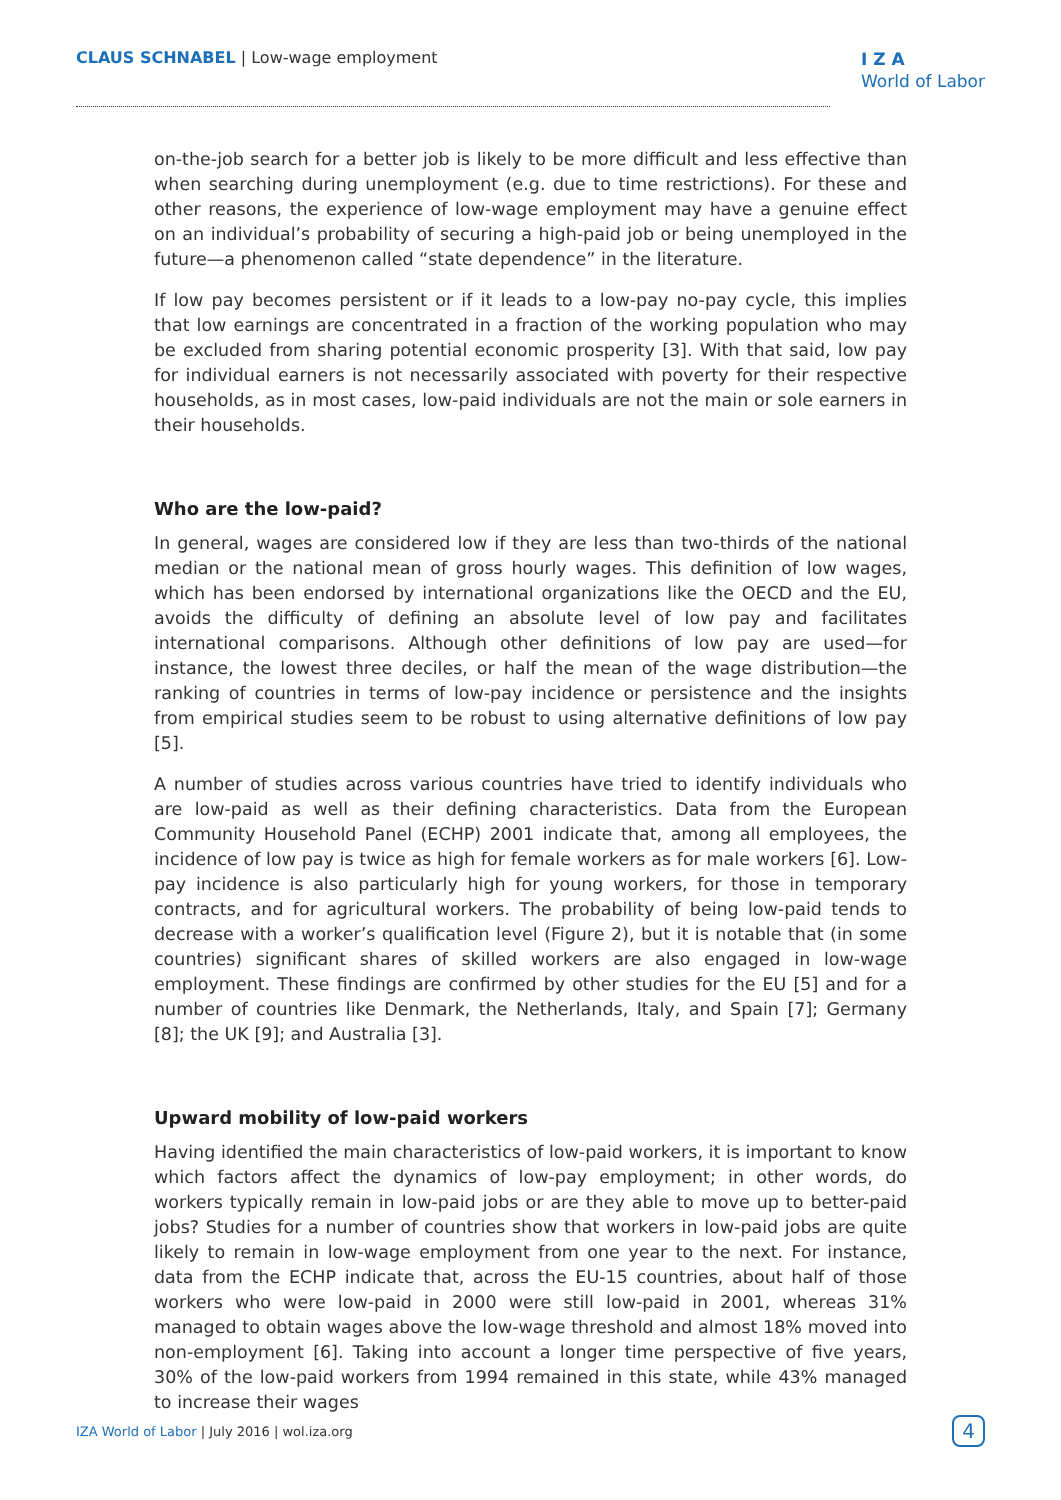CLAUS SCHNABEL | Low-wage employment
I Z A
World of Labor
on-the-job search for a better job is likely to be more difficult and less effective than when searching during unemployment (e.g. due to time restrictions). For these and other reasons, the experience of low-wage employment may have a genuine effect on an individual’s probability of securing a high-paid job or being unemployed in the future—a phenomenon called “state dependence” in the literature.
If low pay becomes persistent or if it leads to a low-pay no-pay cycle, this implies that low earnings are concentrated in a fraction of the working population who may be excluded from sharing potential economic prosperity [3]. With that said, low pay for individual earners is not necessarily associated with poverty for their respective households, as in most cases, low-paid individuals are not the main or sole earners in their households.
Who are the low-paid?
In general, wages are considered low if they are less than two-thirds of the national median or the national mean of gross hourly wages. This definition of low wages, which has been endorsed by international organizations like the OECD and the EU, avoids the difficulty of defining an absolute level of low pay and facilitates international comparisons. Although other definitions of low pay are used—for instance, the lowest three deciles, or half the mean of the wage distribution—the ranking of countries in terms of low-pay incidence or persistence and the insights from empirical studies seem to be robust to using alternative definitions of low pay [5].
A number of studies across various countries have tried to identify individuals who are low-paid as well as their defining characteristics. Data from the European Community Household Panel (ECHP) 2001 indicate that, among all employees, the incidence of low pay is twice as high for female workers as for male workers [6]. Low-pay incidence is also particularly high for young workers, for those in temporary contracts, and for agricultural workers. The probability of being low-paid tends to decrease with a worker’s qualification level (Figure 2), but it is notable that (in some countries) significant shares of skilled workers are also engaged in low-wage employment. These findings are confirmed by other studies for the EU [5] and for a number of countries like Denmark, the Netherlands, Italy, and Spain [7]; Germany [8]; the UK [9]; and Australia [3].
Upward mobility of low-paid workers
Having identified the main characteristics of low-paid workers, it is important to know which factors affect the dynamics of low-pay employment; in other words, do workers typically remain in low-paid jobs or are they able to move up to better-paid jobs? Studies for a number of countries show that workers in low-paid jobs are quite likely to remain in low-wage employment from one year to the next. For instance, data from the ECHP indicate that, across the EU-15 countries, about half of those workers who were low-paid in 2000 were still low-paid in 2001, whereas 31% managed to obtain wages above the low-wage threshold and almost 18% moved into non-employment [6]. Taking into account a longer time perspective of five years, 30% of the low-paid workers from 1994 remained in this state, while 43% managed to increase their wages
IZA World of Labor | July 2016 | wol.iza.org 4